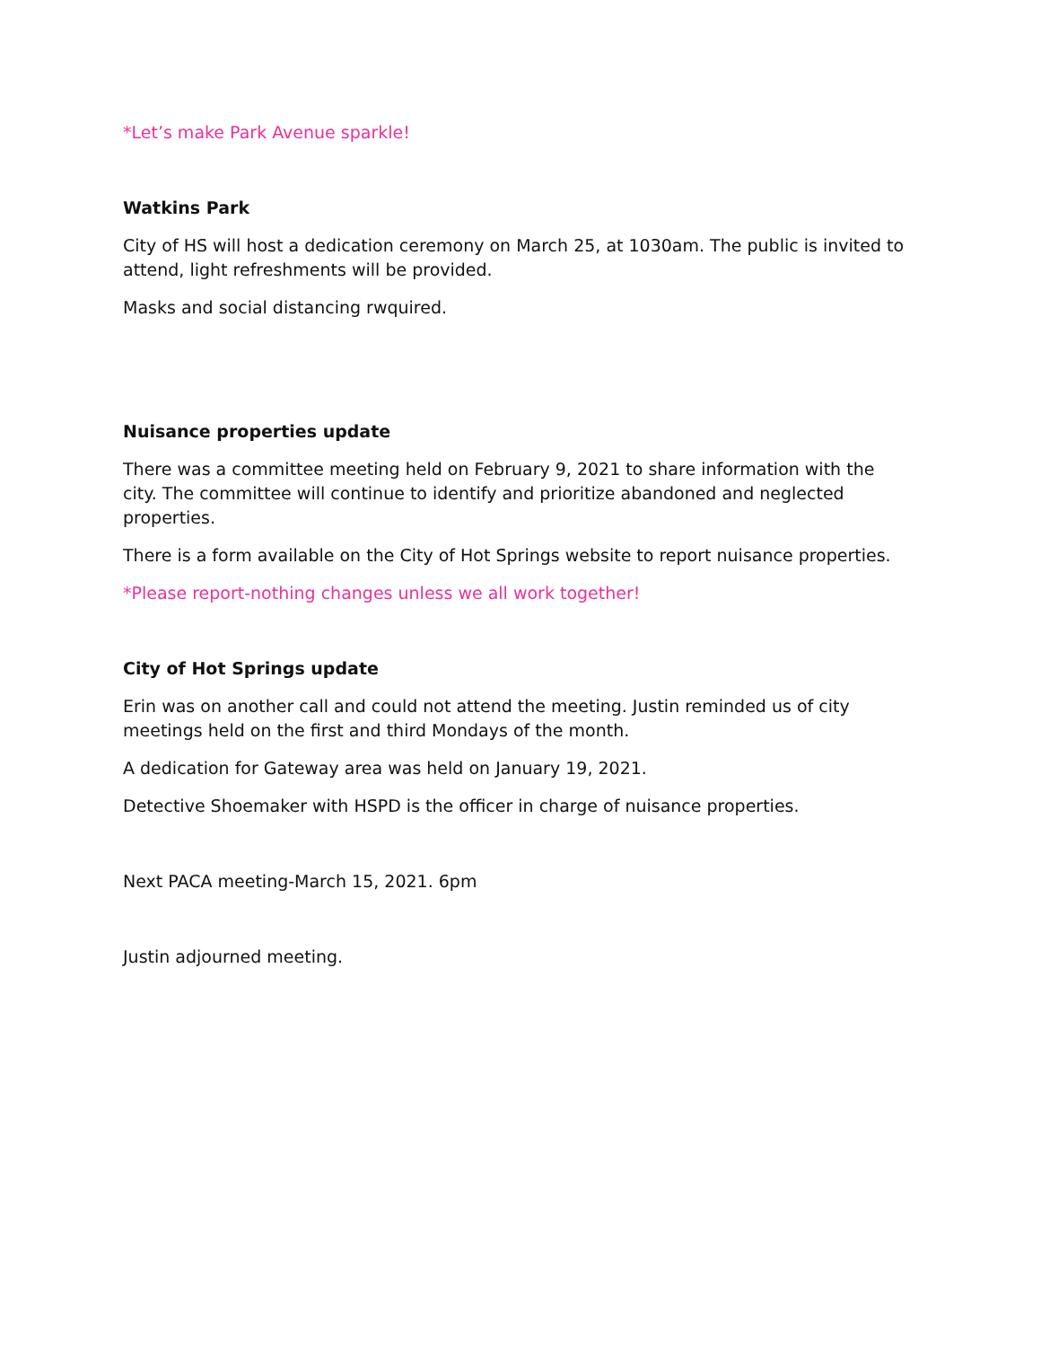*Let’s make Park Avenue sparkle!
Watkins Park
City of HS will host a dedication ceremony on March 25, at 1030am. The public is invited to attend, light refreshments will be provided.
Masks and social distancing rwquired.
Nuisance properties update
There was a committee meeting held on February 9, 2021 to share information with the city. The committee will continue to identify and prioritize abandoned and neglected properties.
There is a form available on the City of Hot Springs website to report nuisance properties.
*Please report-nothing changes unless we all work together!
City of Hot Springs update
Erin was on another call and could not attend the meeting. Justin reminded us of city meetings held on the first and third Mondays of the month.
A dedication for Gateway area was held on January 19, 2021.
Detective Shoemaker with HSPD is the officer in charge of nuisance properties.
Next PACA meeting-March 15, 2021. 6pm
Justin adjourned meeting.